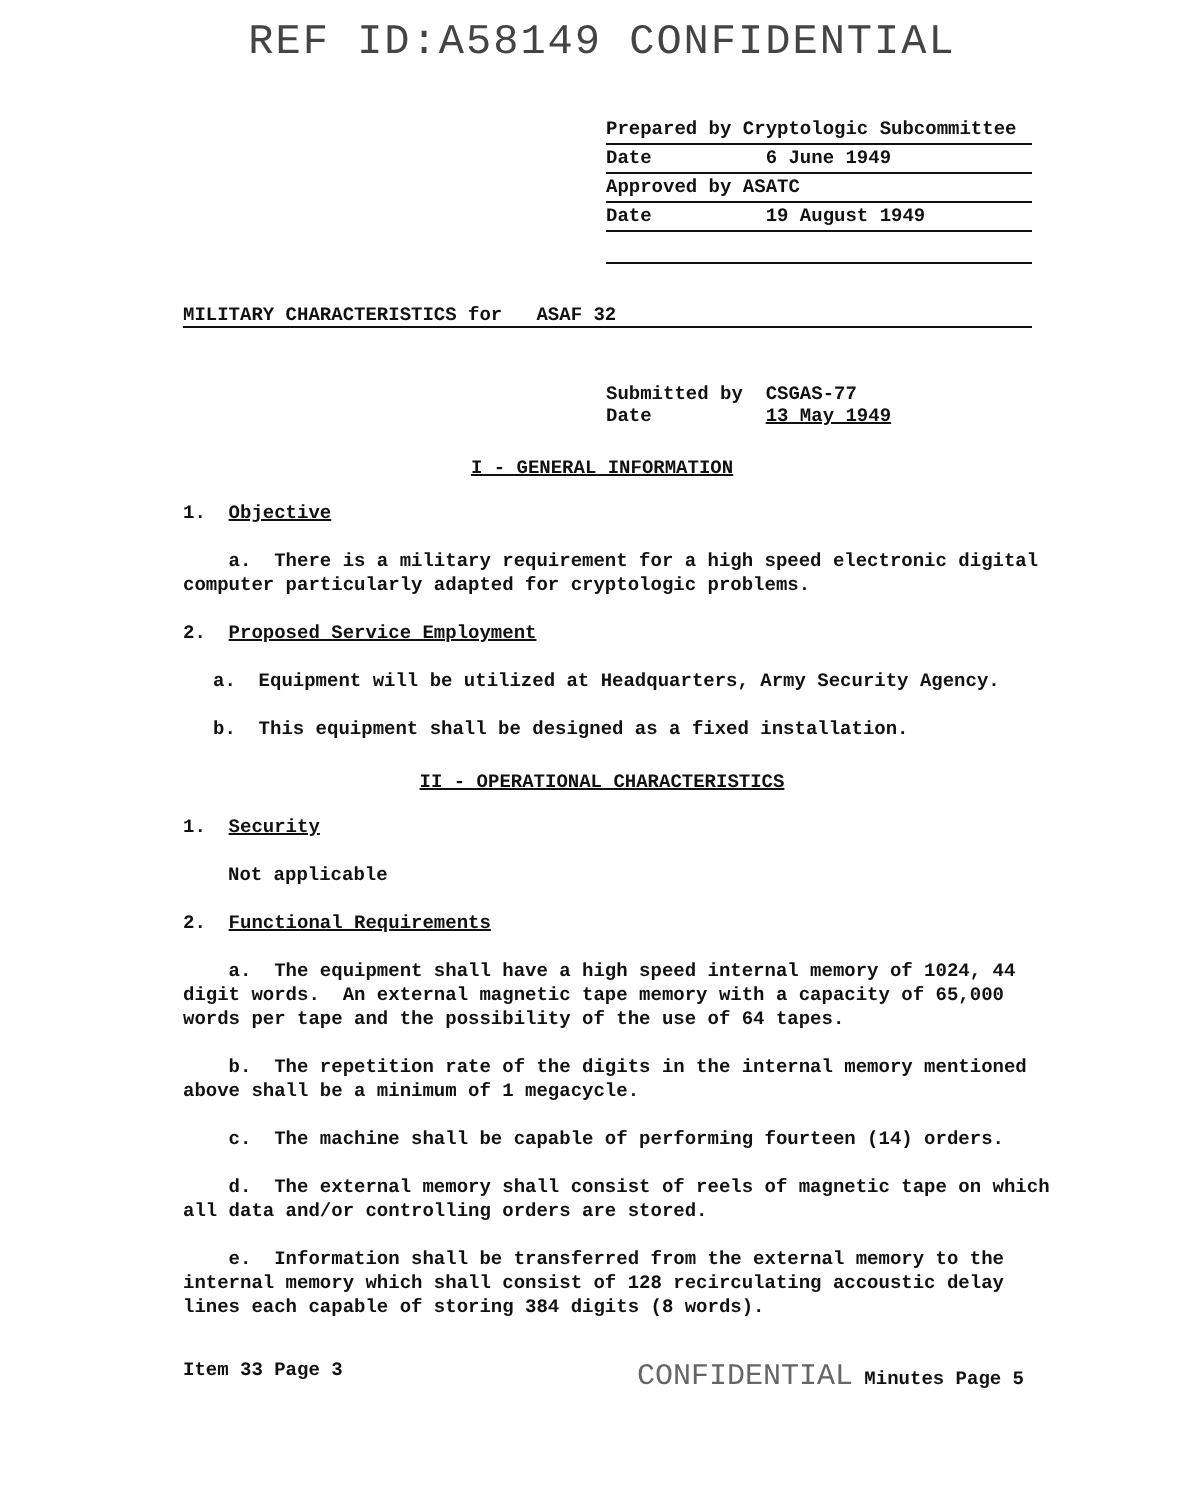REF ID:A58149 CONFIDENTIAL
Prepared by Cryptologic Subcommittee
Date 6 June 1949
Approved by ASATC
Date 19 August 1949
MILITARY CHARACTERISTICS for ASAF 32
Submitted by CSGAS-77
Date 13 May 1949
I - GENERAL INFORMATION
1. Objective
a. There is a military requirement for a high speed electronic digital computer particularly adapted for cryptologic problems.
2. Proposed Service Employment
a. Equipment will be utilized at Headquarters, Army Security Agency.
b. This equipment shall be designed as a fixed installation.
II - OPERATIONAL CHARACTERISTICS
1. Security
Not applicable
2. Functional Requirements
a. The equipment shall have a high speed internal memory of 1024, 44 digit words. An external magnetic tape memory with a capacity of 65,000 words per tape and the possibility of the use of 64 tapes.
b. The repetition rate of the digits in the internal memory mentioned above shall be a minimum of 1 megacycle.
c. The machine shall be capable of performing fourteen (14) orders.
d. The external memory shall consist of reels of magnetic tape on which all data and/or controlling orders are stored.
e. Information shall be transferred from the external memory to the internal memory which shall consist of 128 recirculating accoustic delay lines each capable of storing 384 digits (8 words).
Item 33 Page 3 CONFIDENTIAL Minutes Page 5